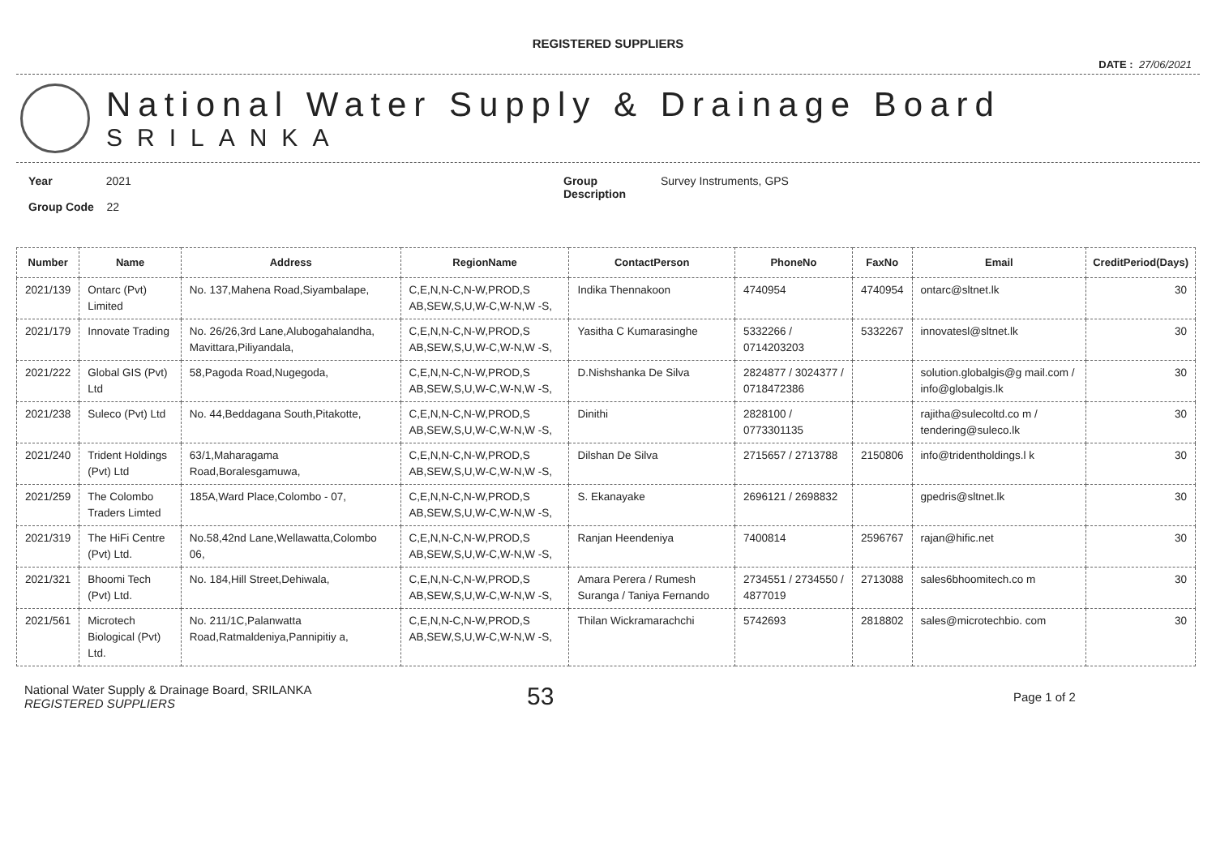REGISTERED SUPPLIERS
DATE : 27/06/2021
National Water Supply & Drainage Board
SRILANKA
Year 2021
Group Code 22
Group
Description
Survey Instruments, GPS
| Number | Name | Address | RegionName | ContactPerson | PhoneNo | FaxNo | Email | CreditPeriod(Days) |
| --- | --- | --- | --- | --- | --- | --- | --- | --- |
| 2021/139 | Ontarc (Pvt) Limited | No. 137,Mahena Road,Siyambalape, | C,E,N,N-C,N-W,PROD,S AB,SEW,S,U,W-C,W-N,W -S, | Indika Thennakoon | 4740954 | 4740954 | ontarc@sltnet.lk | 30 |
| 2021/179 | Innovate Trading | No. 26/26,3rd Lane,Alubogahalandha, Mavittara,Piliyandala, | C,E,N,N-C,N-W,PROD,S AB,SEW,S,U,W-C,W-N,W -S, | Yasitha C Kumarasinghe | 5332266 / 0714203203 | 5332267 | innovatesl@sltnet.lk | 30 |
| 2021/222 | Global GIS (Pvt) Ltd | 58,Pagoda Road,Nugegoda, | C,E,N,N-C,N-W,PROD,S AB,SEW,S,U,W-C,W-N,W -S, | D.Nishshanka De Silva | 2824877 / 3024377 / 0718472386 | | solution.globalgis@g mail.com / info@globalgis.lk | 30 |
| 2021/238 | Suleco (Pvt) Ltd | No. 44,Beddagana South,Pitakotte, | C,E,N,N-C,N-W,PROD,S AB,SEW,S,U,W-C,W-N,W -S, | Dinithi | 2828100 / 0773301135 | | rajitha@sulecoltd.co m / tendering@suleco.lk | 30 |
| 2021/240 | Trident Holdings (Pvt) Ltd | 63/1,Maharagama Road,Boralesgamuwa, | C,E,N,N-C,N-W,PROD,S AB,SEW,S,U,W-C,W-N,W -S, | Dilshan De Silva | 2715657 / 2713788 | 2150806 | info@tridentholdings.l k | 30 |
| 2021/259 | The Colombo Traders Limted | 185A,Ward Place,Colombo - 07, | C,E,N,N-C,N-W,PROD,S AB,SEW,S,U,W-C,W-N,W -S, | S. Ekanayake | 2696121 / 2698832 | | gpedris@sltnet.lk | 30 |
| 2021/319 | The HiFi Centre (Pvt) Ltd. | No.58,42nd Lane,Wellawatta,Colombo 06, | C,E,N,N-C,N-W,PROD,S AB,SEW,S,U,W-C,W-N,W -S, | Ranjan Heendeniya | 7400814 | 2596767 | rajan@hific.net | 30 |
| 2021/321 | Bhoomi Tech (Pvt) Ltd. | No. 184,Hill Street,Dehiwala, | C,E,N,N-C,N-W,PROD,S AB,SEW,S,U,W-C,W-N,W -S, | Amara Perera / Rumesh Suranga / Taniya Fernando | 2734551 / 2734550 / 4877019 | 2713088 | sales6bhoomitech.co m | 30 |
| 2021/561 | Microtech Biological (Pvt) Ltd. | No. 211/1C,Palanwatta Road,Ratmaldeniya,Pannipitiy a, | C,E,N,N-C,N-W,PROD,S AB,SEW,S,U,W-C,W-N,W -S, | Thilan Wickramarachchi | 5742693 | 2818802 | sales@microtechbio. com | 30 |
National Water Supply & Drainage Board, SRILANKA
REGISTERED SUPPLIERS
53
Page 1 of 2